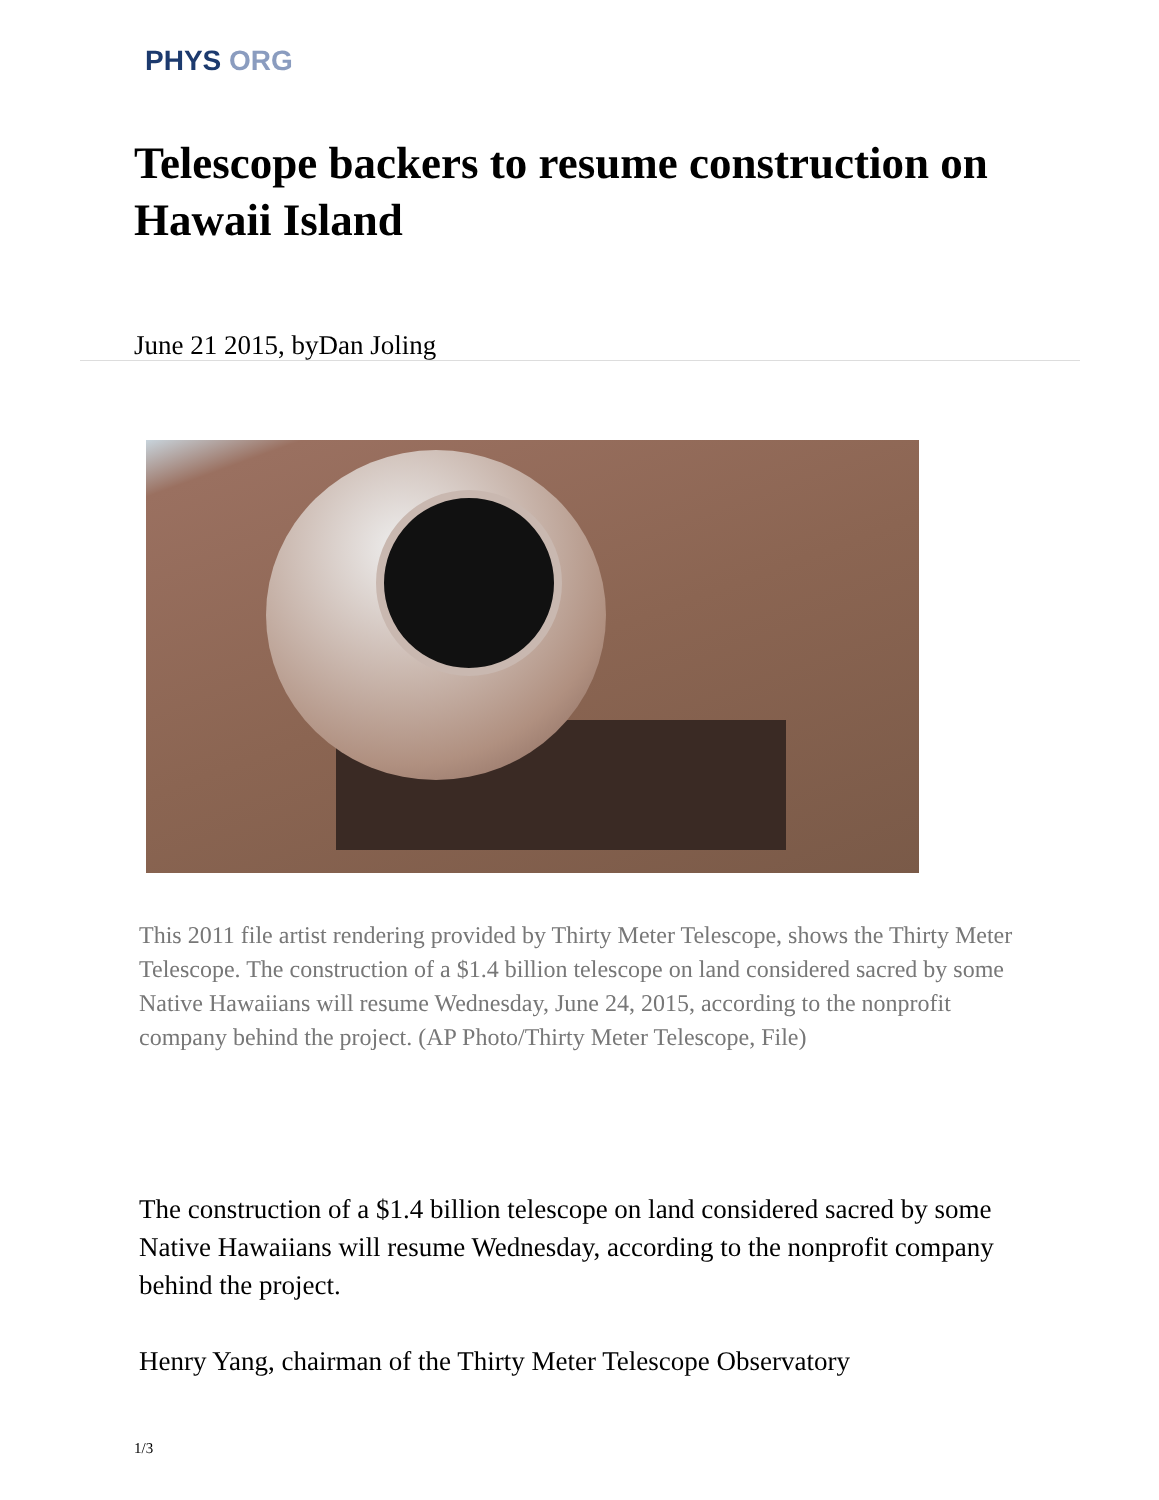PHYS ORG
Telescope backers to resume construction on Hawaii Island
June 21 2015, byDan Joling
This 2011 file artist rendering provided by Thirty Meter Telescope, shows the Thirty Meter Telescope. The construction of a $1.4 billion telescope on land considered sacred by some Native Hawaiians will resume Wednesday, June 24, 2015, according to the nonprofit company behind the project. (AP Photo/Thirty Meter Telescope, File)
The construction of a $1.4 billion telescope on land considered sacred by some Native Hawaiians will resume Wednesday, according to the nonprofit company behind the project.
Henry Yang, chairman of the Thirty Meter Telescope Observatory
1/3